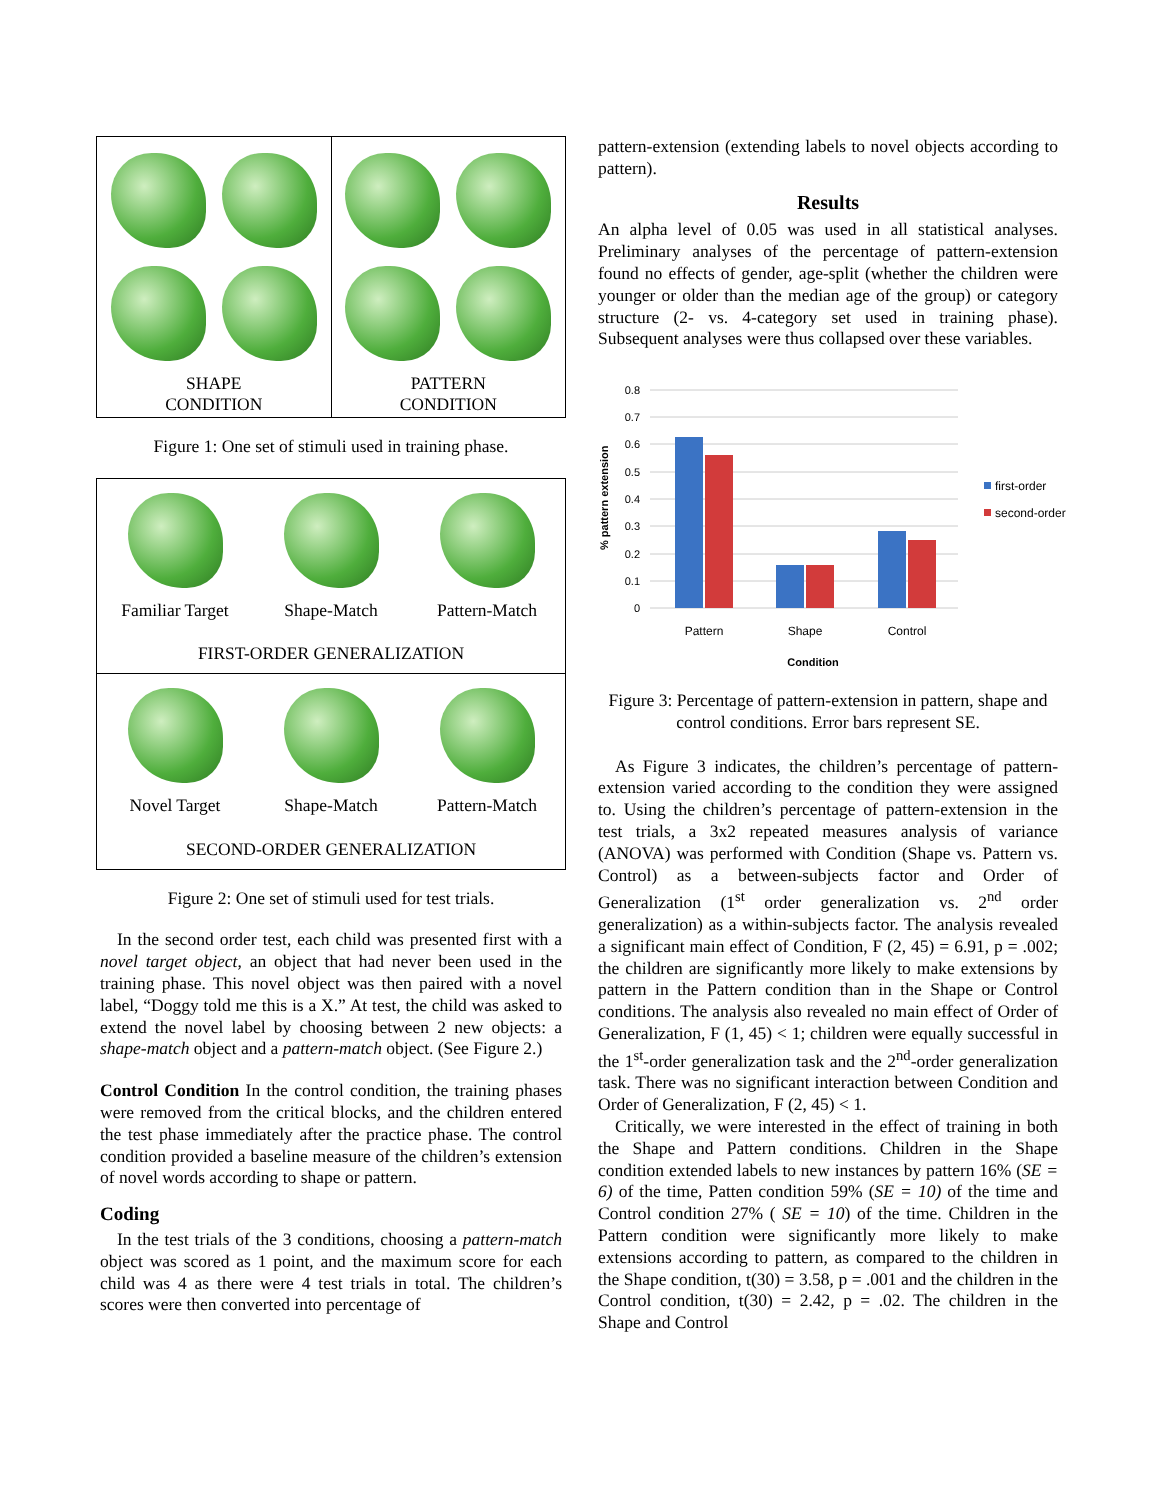SHAPE
CONDITION
PATTERN
CONDITION
Figure 1: One set of stimuli used in training phase.
Familiar Target
Shape-Match
Pattern-Match
FIRST-ORDER GENERALIZATION
Novel Target
Shape-Match
Pattern-Match
SECOND-ORDER GENERALIZATION
Figure 2: One set of stimuli used for test trials.
In the second order test, each child was presented first with a novel target object, an object that had never been used in the training phase. This novel object was then paired with a novel label, “Doggy told me this is a X.” At test, the child was asked to extend the novel label by choosing between 2 new objects: a shape-match object and a pattern-match object. (See Figure 2.)
Control Condition In the control condition, the training phases were removed from the critical blocks, and the children entered the test phase immediately after the practice phase. The control condition provided a baseline measure of the children’s extension of novel words according to shape or pattern.
Coding
In the test trials of the 3 conditions, choosing a pattern-match object was scored as 1 point, and the maximum score for each child was 4 as there were 4 test trials in total. The children’s scores were then converted into percentage of
pattern-extension (extending labels to novel objects according to pattern).
Results
An alpha level of 0.05 was used in all statistical analyses. Preliminary analyses of the percentage of pattern-extension found no effects of gender, age-split (whether the children were younger or older than the median age of the group) or category structure (2- vs. 4-category set used in training phase). Subsequent analyses were thus collapsed over these variables.
0.8
0.7
0.6
0.5
0.4
0.3
0.2
0.1
0
Pattern
Shape
Control
Condition
% pattern extension
first-order
second-order
Figure 3: Percentage of pattern-extension in pattern, shape and control conditions. Error bars represent SE.
As Figure 3 indicates, the children’s percentage of pattern-extension varied according to the condition they were assigned to. Using the children’s percentage of pattern-extension in the test trials, a 3x2 repeated measures analysis of variance (ANOVA) was performed with Condition (Shape vs. Pattern vs. Control) as a between-subjects factor and Order of Generalization (1<sup>st</sup> order generalization vs. 2<sup>nd</sup> order generalization) as a within-subjects factor. The analysis revealed a significant main effect of Condition, F (2, 45) = 6.91, p = .002; the children are significantly more likely to make extensions by pattern in the Pattern condition than in the Shape or Control conditions. The analysis also revealed no main effect of Order of Generalization, F (1, 45) < 1; children were equally successful in the 1<sup>st</sup>-order generalization task and the 2<sup>nd</sup>-order generalization task. There was no significant interaction between Condition and Order of Generalization, F (2, 45) < 1.
Critically, we were interested in the effect of training in both the Shape and Pattern conditions. Children in the Shape condition extended labels to new instances by pattern 16% (SE = 6) of the time, Patten condition 59% (SE = 10) of the time and Control condition 27% ( SE = 10) of the time. Children in the Pattern condition were significantly more likely to make extensions according to pattern, as compared to the children in the Shape condition, t(30) = 3.58, p = .001 and the children in the Control condition, t(30) = 2.42, p = .02. The children in the Shape and Control